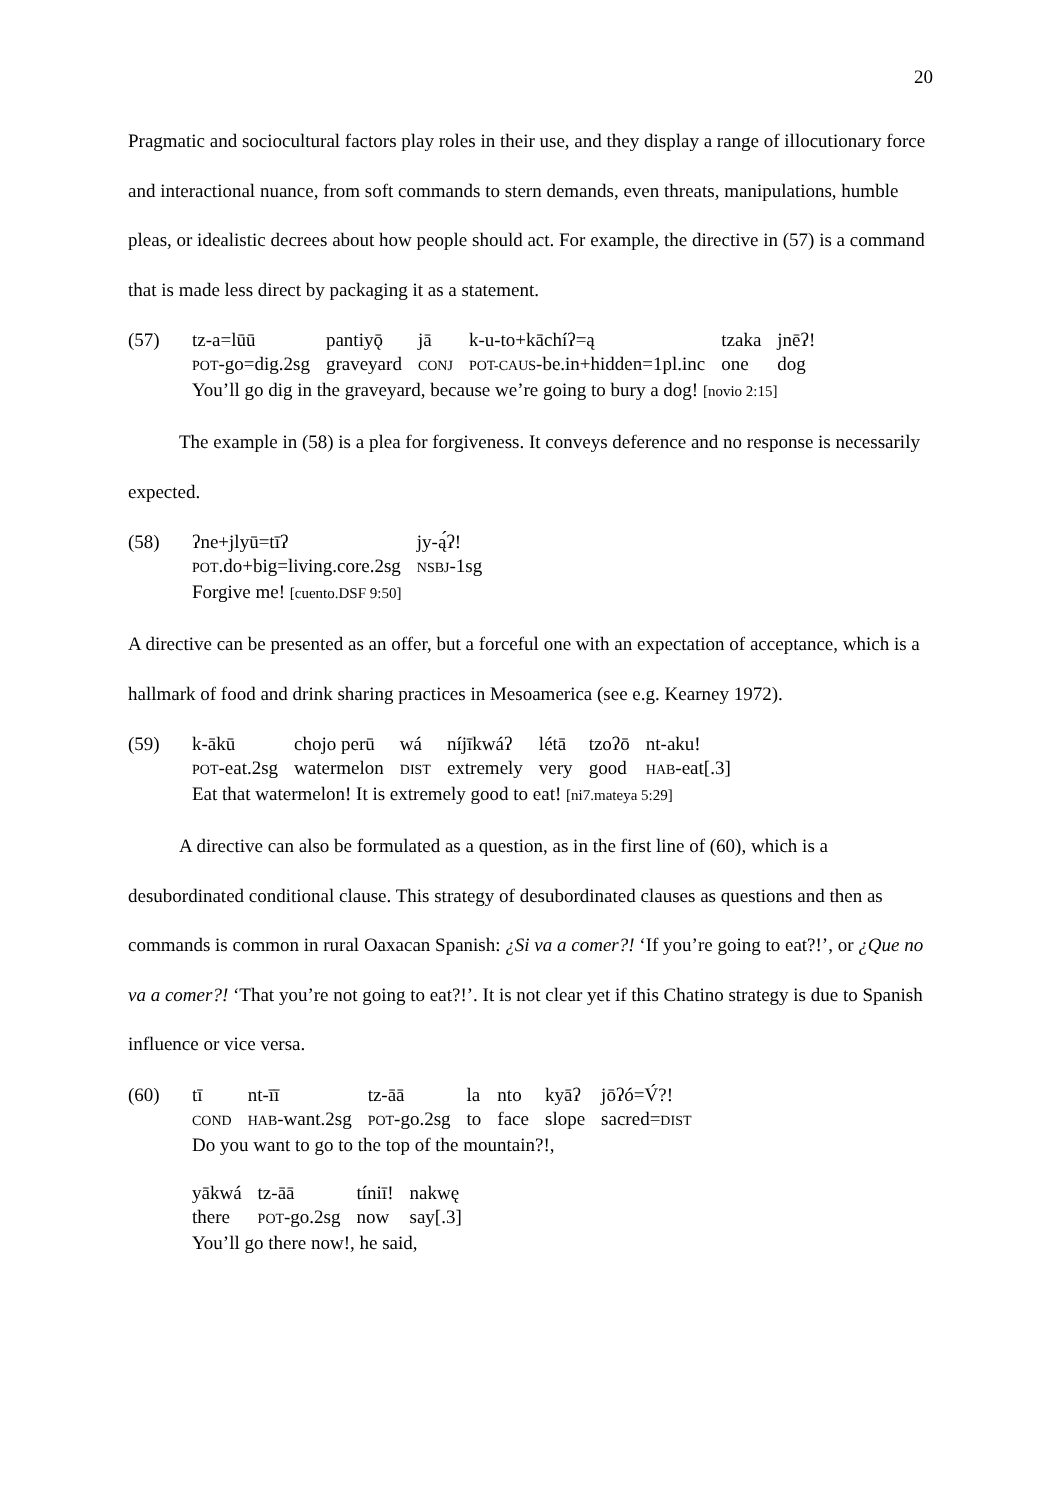20
Pragmatic and sociocultural factors play roles in their use, and they display a range of illocutionary force and interactional nuance, from soft commands to stern demands, even threats, manipulations, humble pleas, or idealistic decrees about how people should act. For example, the directive in (57) is a command that is made less direct by packaging it as a statement.
(57)
| tz-a=lūū | pantiyǭ | jā | k-u-to+kāchíʔ=ą | tzaka | jnēʔ! |
| POT -go=dig.2sg | graveyard | CONJ | POT-CAUS -be.in+hidden=1pl.inc | one | dog |
You’ll go dig in the graveyard, because we’re going to bury a dog! [novio 2:15]
The example in (58) is a plea for forgiveness. It conveys deference and no response is necessarily expected.
(58)
| ʔne+jlyū=tīʔ | jy-ą́ʔ! |
| POT .do+big=living.core.2sg | NSBJ -1sg |
Forgive me! [cuento.DSF 9:50]
A directive can be presented as an offer, but a forceful one with an expectation of acceptance, which is a hallmark of food and drink sharing practices in Mesoamerica (see e.g. Kearney 1972).
(59)
| k-ākū | chojo perū | wá | níjīkwáʔ | létā | tzoʔō | nt-aku! |
| POT -eat.2sg | watermelon | DIST | extremely | very | good | HAB -eat[.3] |
Eat that watermelon! It is extremely good to eat! [ni7.mateya 5:29]
A directive can also be formulated as a question, as in the first line of (60), which is a desubordinated conditional clause. This strategy of desubordinated clauses as questions and then as commands is common in rural Oaxacan Spanish: ¿Si va a comer?! ‘If you’re going to eat?!’, or ¿Que no va a comer?! ‘That you’re not going to eat?!’. It is not clear yet if this Chatino strategy is due to Spanish influence or vice versa.
(60)
| tī | nt-īī | tz-āā | la | nto | kyāʔ | jōʔó=V́?! |
| COND | HAB -want.2sg | POT -go.2sg | to | face | slope | sacred= DIST |
Do you want to go to the top of the mountain?!,
| yākwá | tz-āā | tíniī! | nakwę |
| there | POT -go.2sg | now | say[.3] |
You’ll go there now!, he said,